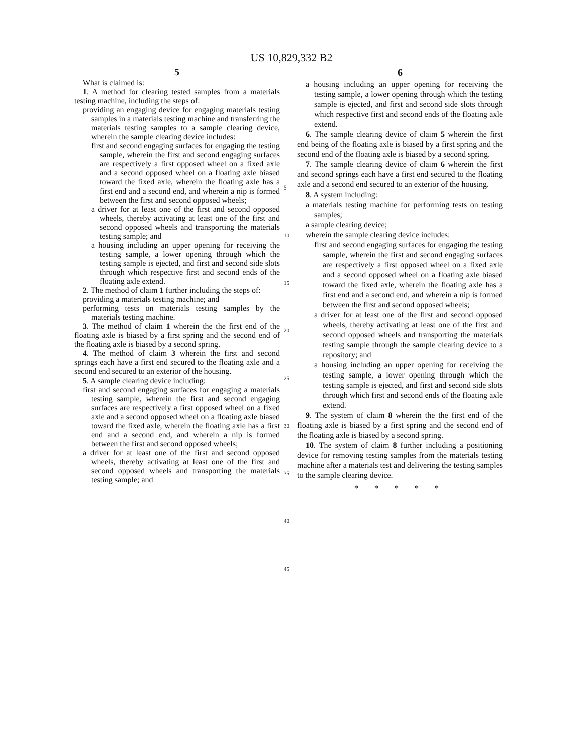US 10,829,332 B2
5
What is claimed is:
1. A method for clearing tested samples from a materials testing machine, including the steps of:
providing an engaging device for engaging materials testing samples in a materials testing machine and transferring the materials testing samples to a sample clearing device, wherein the sample clearing device includes:
first and second engaging surfaces for engaging the testing sample, wherein the first and second engaging surfaces are respectively a first opposed wheel on a fixed axle and a second opposed wheel on a floating axle biased toward the fixed axle, wherein the floating axle has a first end and a second end, and wherein a nip is formed between the first and second opposed wheels;
a driver for at least one of the first and second opposed wheels, thereby activating at least one of the first and second opposed wheels and transporting the materials testing sample; and
a housing including an upper opening for receiving the testing sample, a lower opening through which the testing sample is ejected, and first and second side slots through which respective first and second ends of the floating axle extend.
2. The method of claim 1 further including the steps of:
providing a materials testing machine; and
performing tests on materials testing samples by the materials testing machine.
3. The method of claim 1 wherein the the first end of the floating axle is biased by a first spring and the second end of the floating axle is biased by a second spring.
4. The method of claim 3 wherein the first and second springs each have a first end secured to the floating axle and a second end secured to an exterior of the housing.
5. A sample clearing device including:
first and second engaging surfaces for engaging a materials testing sample, wherein the first and second engaging surfaces are respectively a first opposed wheel on a fixed axle and a second opposed wheel on a floating axle biased toward the fixed axle, wherein the floating axle has a first end and a second end, and wherein a nip is formed between the first and second opposed wheels;
a driver for at least one of the first and second opposed wheels, thereby activating at least one of the first and second opposed wheels and transporting the materials testing sample; and
5
10
15
20
25
30
35
40
45
6
a housing including an upper opening for receiving the testing sample, a lower opening through which the testing sample is ejected, and first and second side slots through which respective first and second ends of the floating axle extend.
6. The sample clearing device of claim 5 wherein the first end being of the floating axle is biased by a first spring and the second end of the floating axle is biased by a second spring.
7. The sample clearing device of claim 6 wherein the first and second springs each have a first end secured to the floating axle and a second end secured to an exterior of the housing.
8. A system including:
a materials testing machine for performing tests on testing samples;
a sample clearing device;
wherein the sample clearing device includes:
first and second engaging surfaces for engaging the testing sample, wherein the first and second engaging surfaces are respectively a first opposed wheel on a fixed axle and a second opposed wheel on a floating axle biased toward the fixed axle, wherein the floating axle has a first end and a second end, and wherein a nip is formed between the first and second opposed wheels;
a driver for at least one of the first and second opposed wheels, thereby activating at least one of the first and second opposed wheels and transporting the materials testing sample through the sample clearing device to a repository; and
a housing including an upper opening for receiving the testing sample, a lower opening through which the testing sample is ejected, and first and second side slots through which first and second ends of the floating axle extend.
9. The system of claim 8 wherein the the first end of the floating axle is biased by a first spring and the second end of the floating axle is biased by a second spring.
10. The system of claim 8 further including a positioning device for removing testing samples from the materials testing machine after a materials test and delivering the testing samples to the sample clearing device.
* * * * *